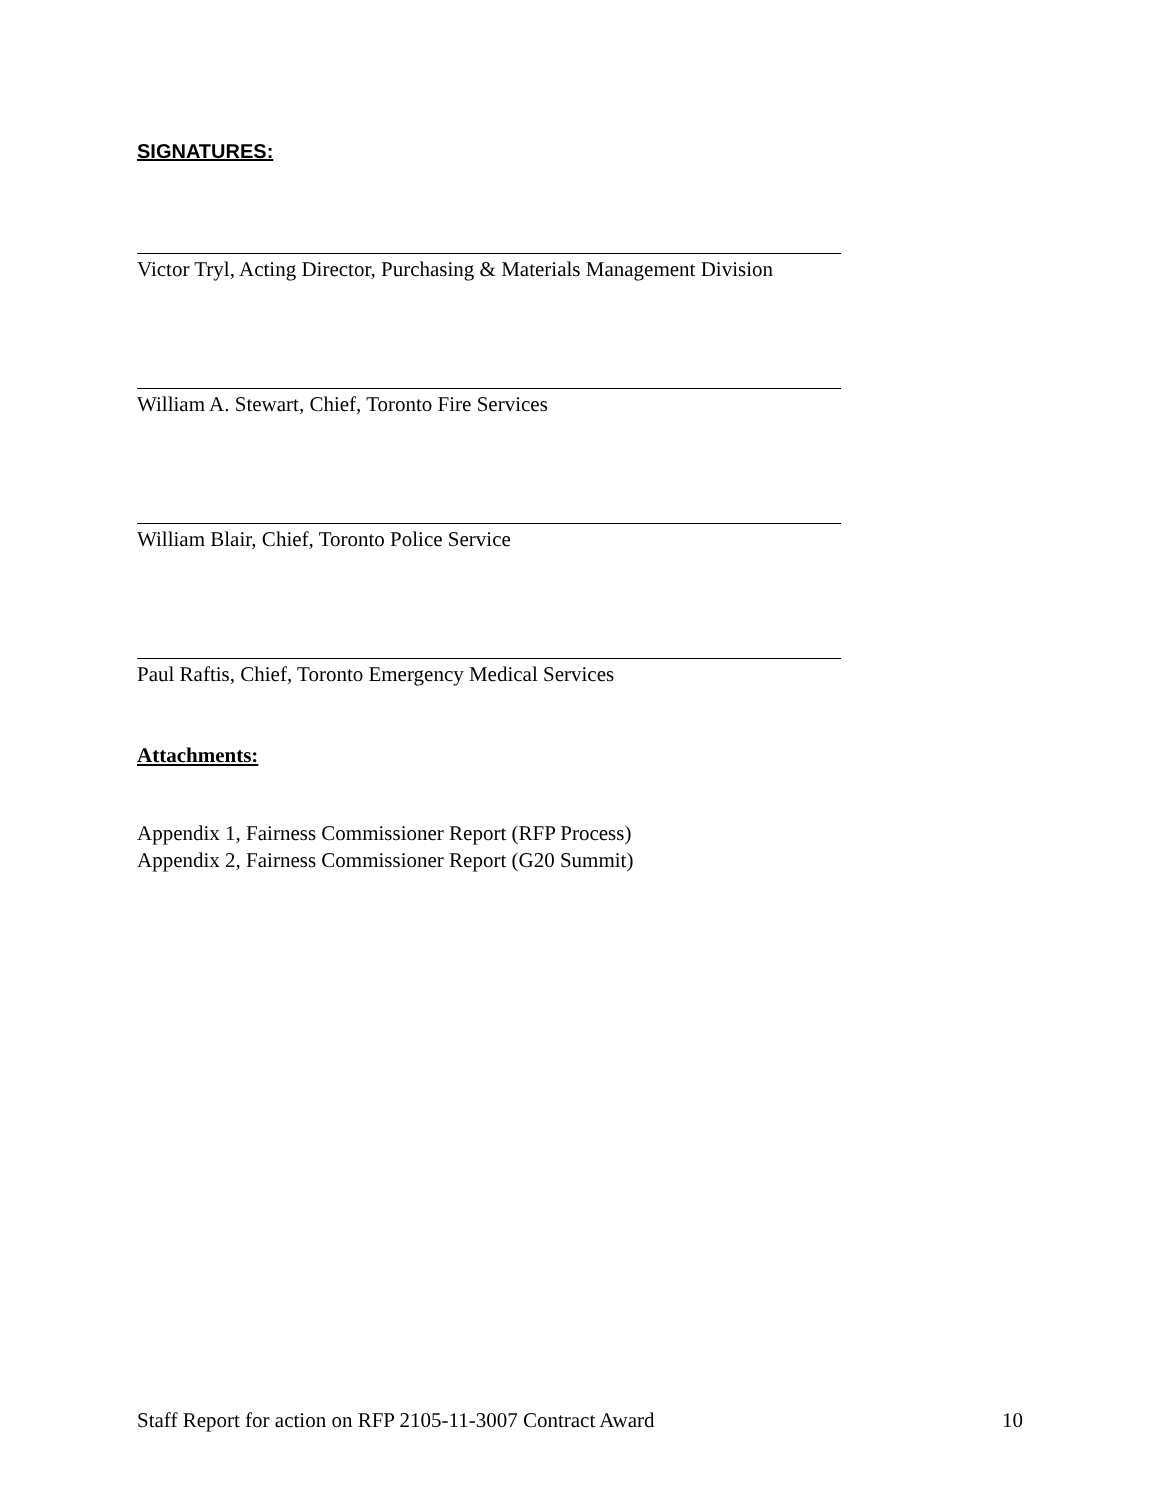SIGNATURES:
Victor Tryl, Acting Director, Purchasing & Materials Management Division
William A. Stewart, Chief, Toronto Fire Services
William Blair, Chief, Toronto Police Service
Paul Raftis, Chief, Toronto Emergency Medical Services
Attachments:
Appendix 1, Fairness Commissioner Report (RFP Process)
Appendix 2, Fairness Commissioner Report (G20 Summit)
Staff Report for action on RFP 2105-11-3007 Contract Award 10